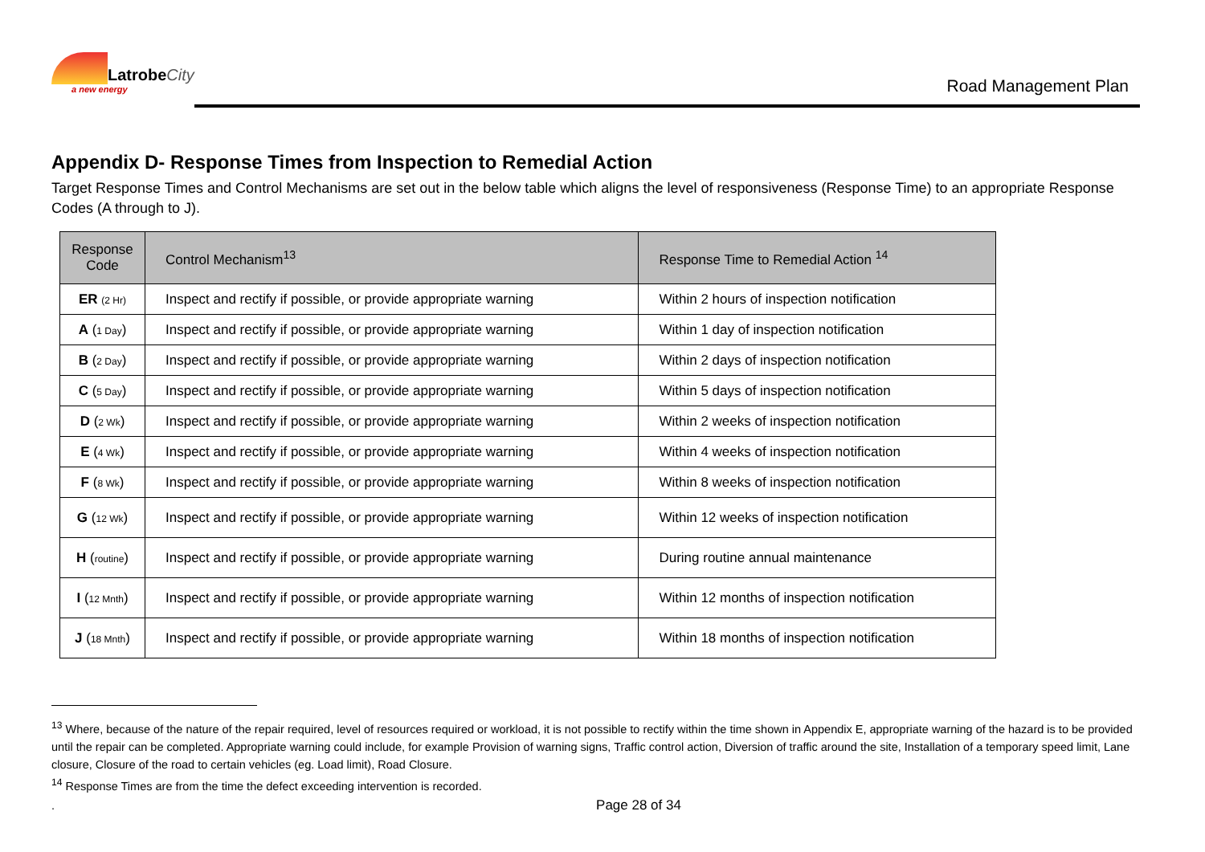LatrobeCity
a new energy
Road Management Plan
Appendix D- Response Times from Inspection to Remedial Action
Target Response Times and Control Mechanisms are set out in the below table which aligns the level of responsiveness (Response Time) to an appropriate Response Codes (A through to J).
| Response Code | Control Mechanism<sup>13</sup> | Response Time to Remedial Action <sup>14</sup> |
| --- | --- | --- |
| ER (2 Hr) | Inspect and rectify if possible, or provide appropriate warning | Within 2 hours of inspection notification |
| A ( 1 Day ) | Inspect and rectify if possible, or provide appropriate warning | Within 1 day of inspection notification |
| B ( 2 Day ) | Inspect and rectify if possible, or provide appropriate warning | Within 2 days of inspection notification |
| C ( 5 Day ) | Inspect and rectify if possible, or provide appropriate warning | Within 5 days of inspection notification |
| D ( 2 Wk ) | Inspect and rectify if possible, or provide appropriate warning | Within 2 weeks of inspection notification |
| E ( 4 Wk ) | Inspect and rectify if possible, or provide appropriate warning | Within 4 weeks of inspection notification |
| F ( 8 Wk ) | Inspect and rectify if possible, or provide appropriate warning | Within 8 weeks of inspection notification |
| G ( 12 Wk ) | Inspect and rectify if possible, or provide appropriate warning | Within 12 weeks of inspection notification |
| H ( routine ) | Inspect and rectify if possible, or provide appropriate warning | During routine annual maintenance |
| I ( 12 Mnth ) | Inspect and rectify if possible, or provide appropriate warning | Within 12 months of inspection notification |
| J ( 18 Mnth ) | Inspect and rectify if possible, or provide appropriate warning | Within 18 months of inspection notification |
<sup>13</sup> Where, because of the nature of the repair required, level of resources required or workload, it is not possible to rectify within the time shown in Appendix E, appropriate warning of the hazard is to be provided until the repair can be completed. Appropriate warning could include, for example Provision of warning signs, Traffic control action, Diversion of traffic around the site, Installation of a temporary speed limit, Lane closure, Closure of the road to certain vehicles (eg. Load limit), Road Closure.
<sup>14</sup> Response Times are from the time the defect exceeding intervention is recorded.
. Page 28 of 34